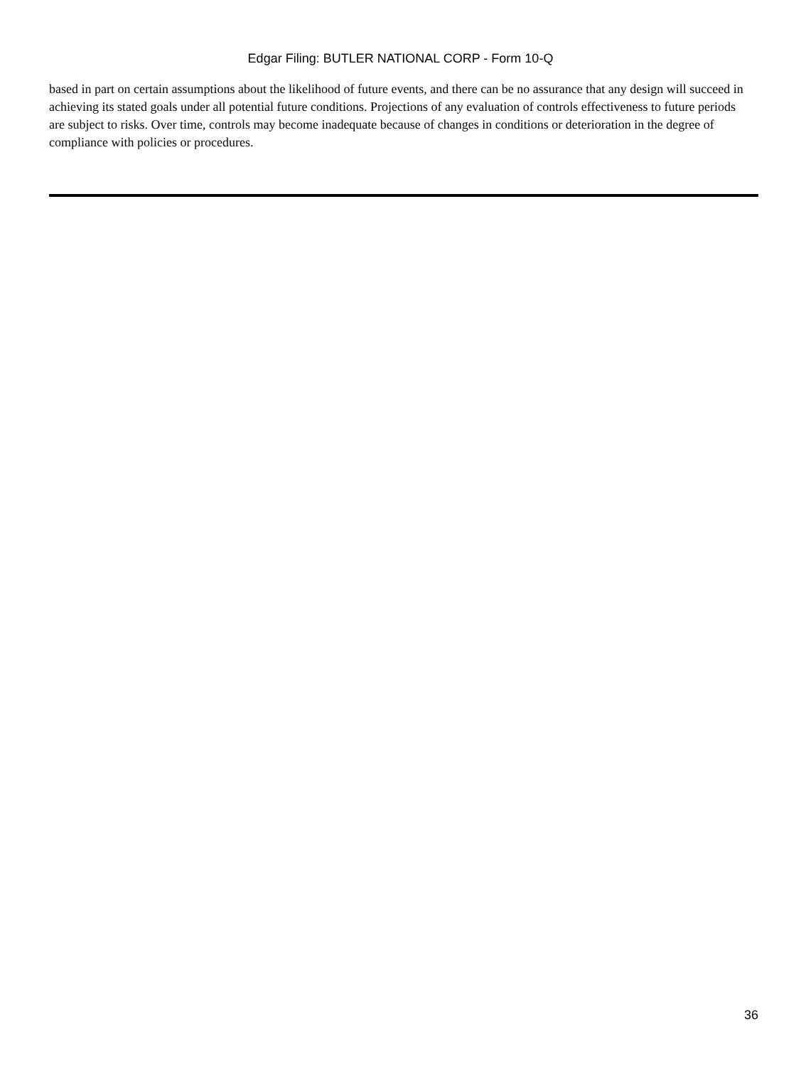Edgar Filing: BUTLER NATIONAL CORP - Form 10-Q
based in part on certain assumptions about the likelihood of future events, and there can be no assurance that any design will succeed in achieving its stated goals under all potential future conditions. Projections of any evaluation of controls effectiveness to future periods are subject to risks. Over time, controls may become inadequate because of changes in conditions or deterioration in the degree of compliance with policies or procedures.
36